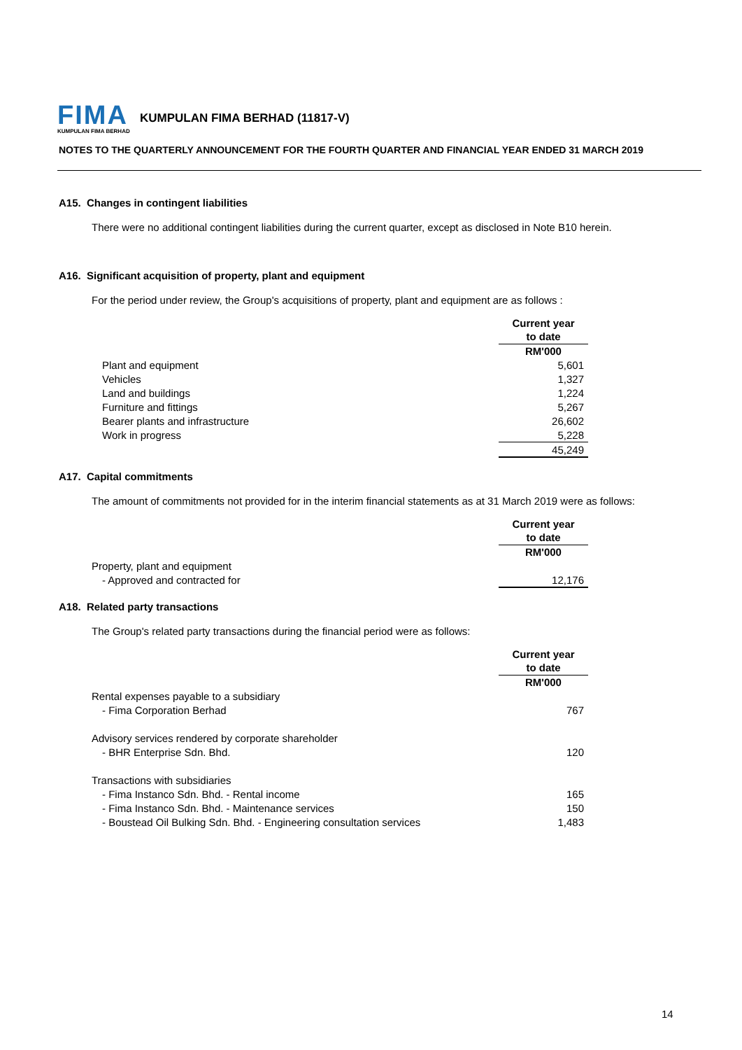FIMA
KUMPULAN FIMA BERHAD
KUMPULAN FIMA BERHAD (11817-V)
NOTES TO THE QUARTERLY ANNOUNCEMENT FOR THE FOURTH QUARTER AND FINANCIAL YEAR ENDED 31 MARCH 2019
A15. Changes in contingent liabilities
There were no additional contingent liabilities during the current quarter, except as disclosed in Note B10 herein.
A16. Significant acquisition of property, plant and equipment
For the period under review, the Group's acquisitions of property, plant and equipment are as follows :
| | Current year |
| | to date |
| | RM'000 |
| Plant and equipment | 5,601 |
| Vehicles | 1,327 |
| Land and buildings | 1,224 |
| Furniture and fittings | 5,267 |
| Bearer plants and infrastructure | 26,602 |
| Work in progress | 5,228 |
| | 45,249 |
A17. Capital commitments
The amount of commitments not provided for in the interim financial statements as at 31 March 2019 were as follows:
| | Current year |
| | to date |
| | RM'000 |
| Property, plant and equipment | |
| - Approved and contracted for | 12,176 |
A18. Related party transactions
The Group's related party transactions during the financial period were as follows:
| | Current year |
| | to date |
| | RM'000 |
| Rental expenses payable to a subsidiary | |
| - Fima Corporation Berhad | 767 |
| Advisory services rendered by corporate shareholder | |
| - BHR Enterprise Sdn. Bhd. | 120 |
| Transactions with subsidiaries | |
| - Fima Instanco Sdn. Bhd. - Rental income | 165 |
| - Fima Instanco Sdn. Bhd. - Maintenance services | 150 |
| - Boustead Oil Bulking Sdn. Bhd. - Engineering consultation services | 1,483 |
14